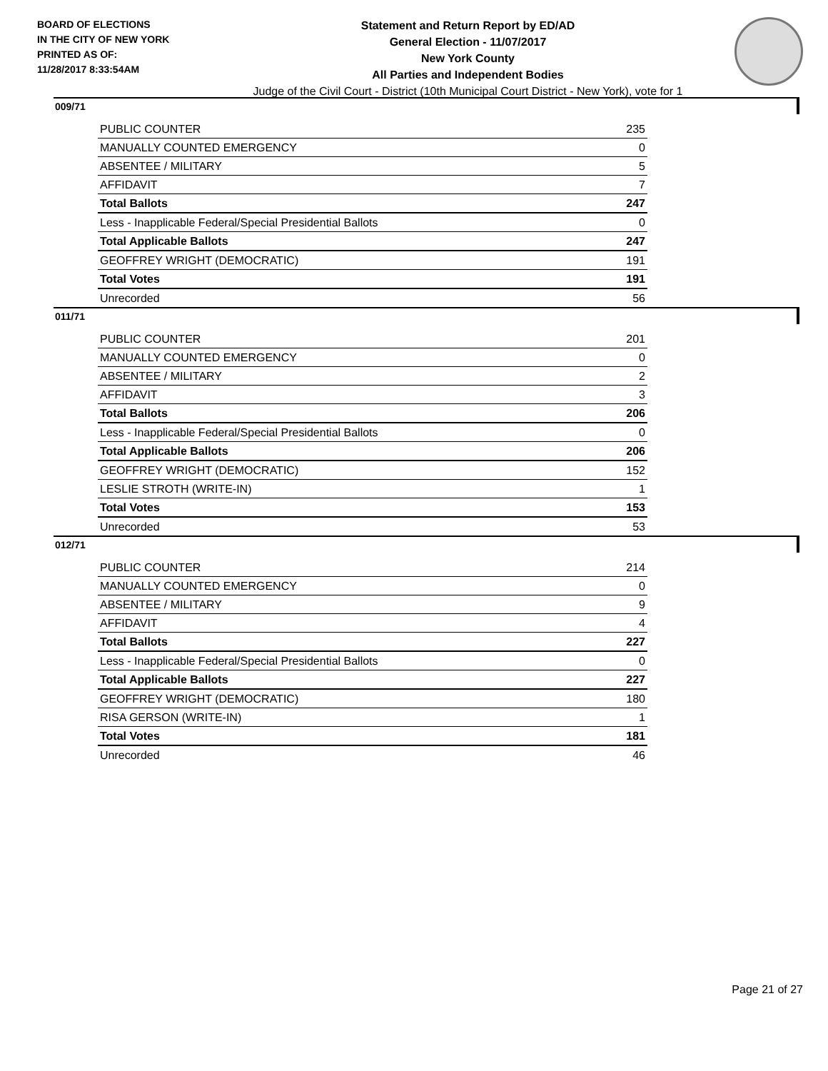BOARD OF ELECTIONS
IN THE CITY OF NEW YORK
PRINTED AS OF:
11/28/2017 8:33:54AM
Statement and Return Report by ED/AD
General Election - 11/07/2017
New York County
All Parties and Independent Bodies
Judge of the Civil Court - District (10th Municipal Court District - New York), vote for 1
009/71
| PUBLIC COUNTER | 235 |
| MANUALLY COUNTED EMERGENCY | 0 |
| ABSENTEE / MILITARY | 5 |
| AFFIDAVIT | 7 |
| Total Ballots | 247 |
| Less - Inapplicable Federal/Special Presidential Ballots | 0 |
| Total Applicable Ballots | 247 |
| GEOFFREY WRIGHT (DEMOCRATIC) | 191 |
| Total Votes | 191 |
| Unrecorded | 56 |
011/71
| PUBLIC COUNTER | 201 |
| MANUALLY COUNTED EMERGENCY | 0 |
| ABSENTEE / MILITARY | 2 |
| AFFIDAVIT | 3 |
| Total Ballots | 206 |
| Less - Inapplicable Federal/Special Presidential Ballots | 0 |
| Total Applicable Ballots | 206 |
| GEOFFREY WRIGHT (DEMOCRATIC) | 152 |
| LESLIE STROTH (WRITE-IN) | 1 |
| Total Votes | 153 |
| Unrecorded | 53 |
012/71
| PUBLIC COUNTER | 214 |
| MANUALLY COUNTED EMERGENCY | 0 |
| ABSENTEE / MILITARY | 9 |
| AFFIDAVIT | 4 |
| Total Ballots | 227 |
| Less - Inapplicable Federal/Special Presidential Ballots | 0 |
| Total Applicable Ballots | 227 |
| GEOFFREY WRIGHT (DEMOCRATIC) | 180 |
| RISA GERSON (WRITE-IN) | 1 |
| Total Votes | 181 |
| Unrecorded | 46 |
Page 21 of 27